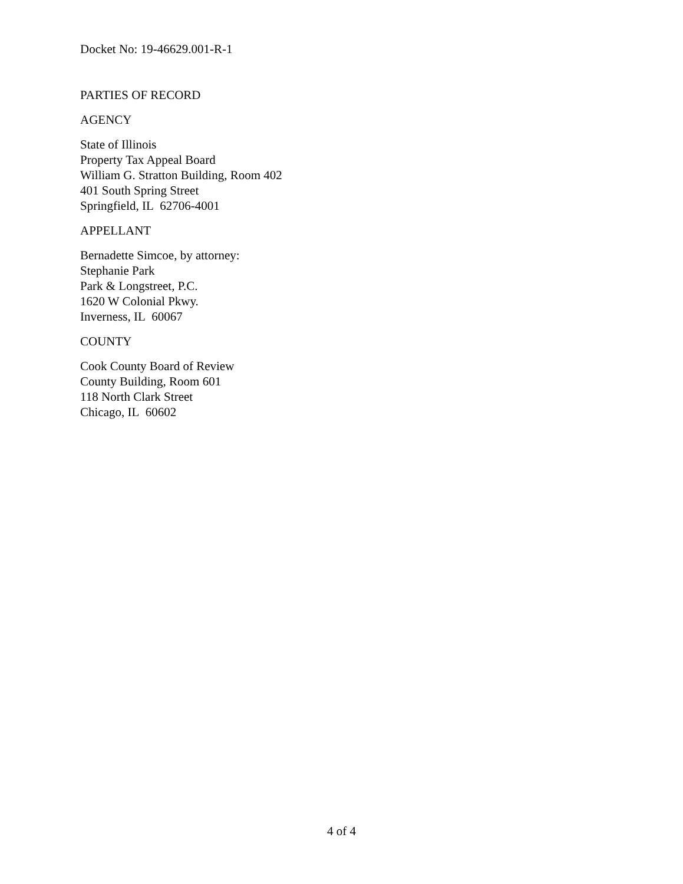Docket No: 19-46629.001-R-1
PARTIES OF RECORD
AGENCY
State of Illinois
Property Tax Appeal Board
William G. Stratton Building, Room 402
401 South Spring Street
Springfield, IL 62706-4001
APPELLANT
Bernadette Simcoe, by attorney:
Stephanie Park
Park & Longstreet, P.C.
1620 W Colonial Pkwy.
Inverness, IL 60067
COUNTY
Cook County Board of Review
County Building, Room 601
118 North Clark Street
Chicago, IL 60602
4 of 4